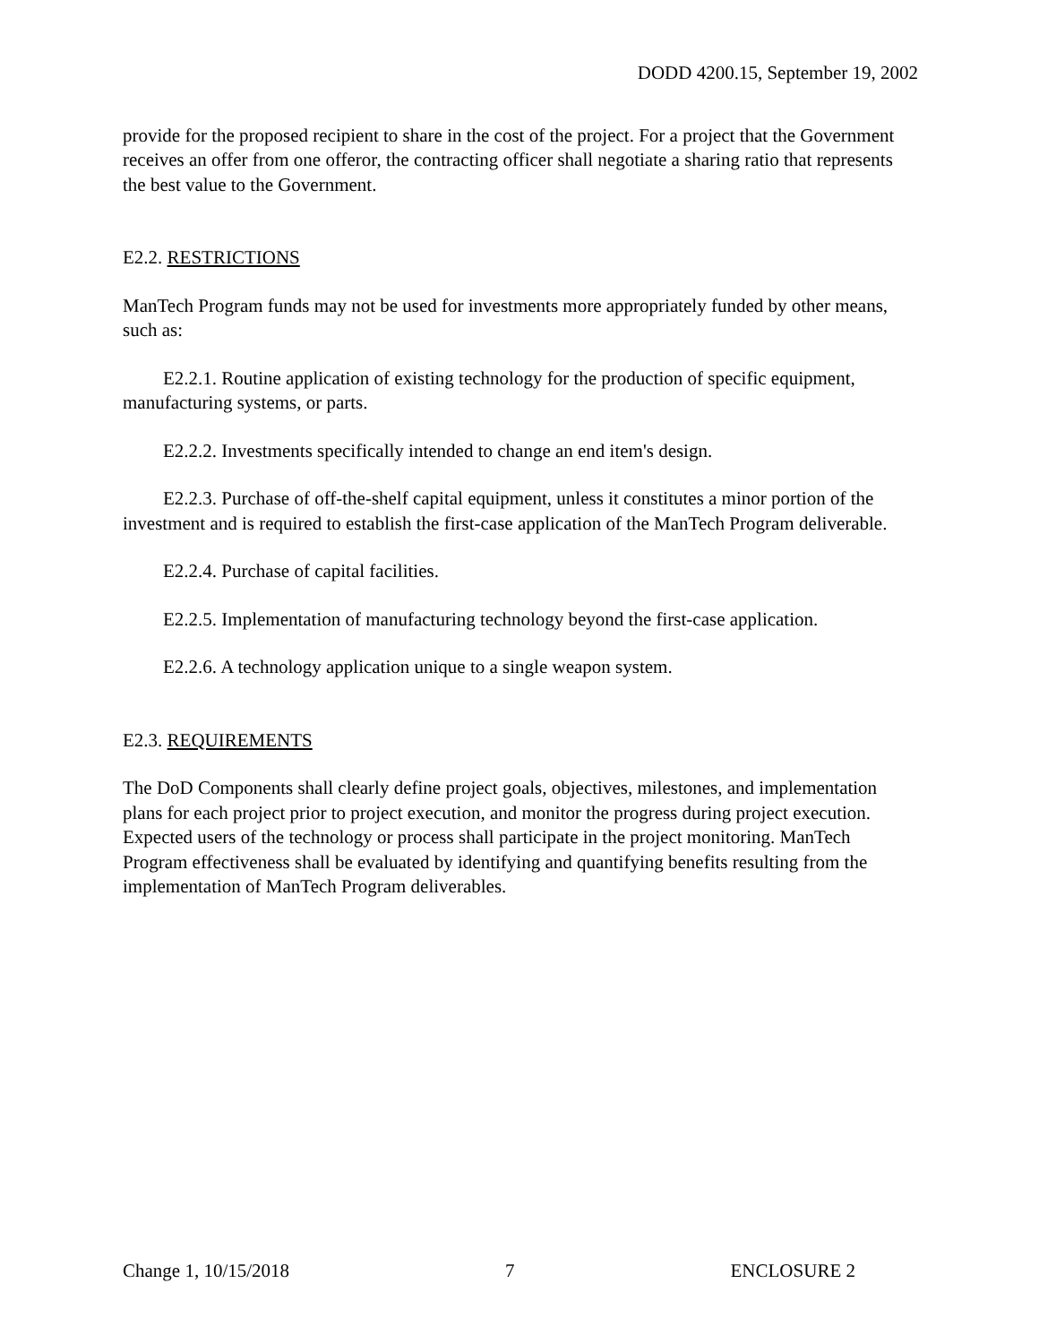DODD 4200.15, September 19, 2002
provide for the proposed recipient to share in the cost of the project. For a project that the Government receives an offer from one offeror, the contracting officer shall negotiate a sharing ratio that represents the best value to the Government.
E2.2. RESTRICTIONS
ManTech Program funds may not be used for investments more appropriately funded by other means, such as:
E2.2.1. Routine application of existing technology for the production of specific equipment, manufacturing systems, or parts.
E2.2.2. Investments specifically intended to change an end item's design.
E2.2.3. Purchase of off-the-shelf capital equipment, unless it constitutes a minor portion of the investment and is required to establish the first-case application of the ManTech Program deliverable.
E2.2.4. Purchase of capital facilities.
E2.2.5. Implementation of manufacturing technology beyond the first-case application.
E2.2.6. A technology application unique to a single weapon system.
E2.3. REQUIREMENTS
The DoD Components shall clearly define project goals, objectives, milestones, and implementation plans for each project prior to project execution, and monitor the progress during project execution. Expected users of the technology or process shall participate in the project monitoring. ManTech Program effectiveness shall be evaluated by identifying and quantifying benefits resulting from the implementation of ManTech Program deliverables.
Change 1, 10/15/2018 7 ENCLOSURE 2